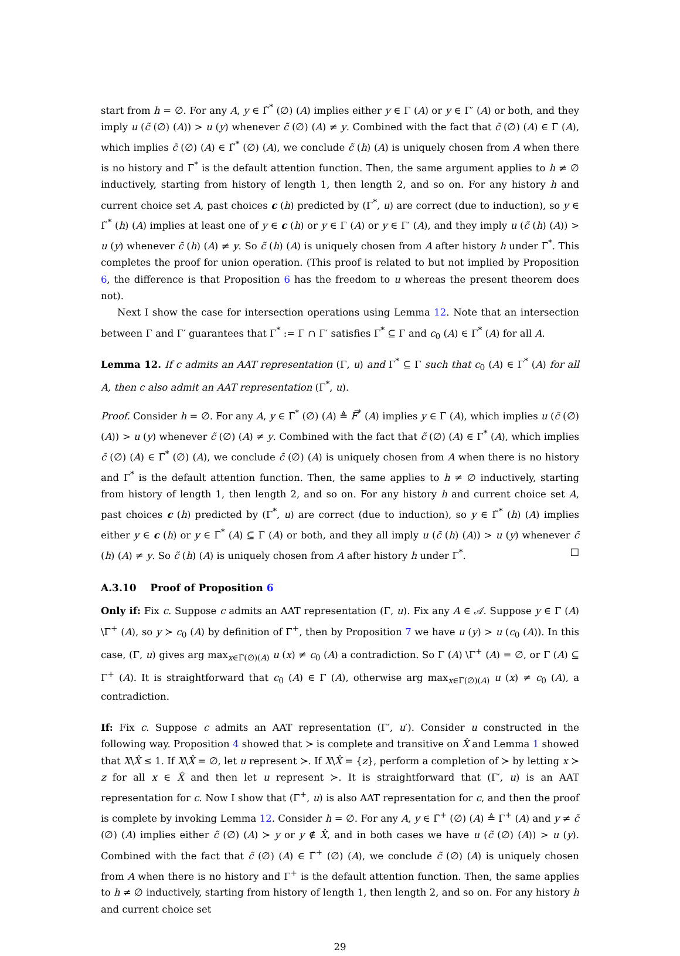start from h = ∅. For any A, y ∈ Γ̃<sup>*</sup> (∅) (A) implies either y ∈ Γ (A) or y ∈ Γ′ (A) or both, and they imply u (c̃ (∅) (A)) > u (y) whenever c̃ (∅) (A) ≠ y. Combined with the fact that c̃ (∅) (A) ∈ Γ (A), which implies c̃ (∅) (A) ∈ Γ̃<sup>*</sup> (∅) (A), we conclude c̃ (h) (A) is uniquely chosen from A when there is no history and Γ<sup>*</sup> is the default attention function. Then, the same argument applies to h ≠ ∅ inductively, starting from history of length 1, then length 2, and so on. For any history h and current choice set A, past choices c (h) predicted by (Γ<sup>*</sup>, u) are correct (due to induction), so y ∈ Γ̃<sup>*</sup> (h) (A) implies at least one of y ∈ c (h) or y ∈ Γ (A) or y ∈ Γ′ (A), and they imply u (c̃ (h) (A)) > u (y) whenever c̃ (h) (A) ≠ y. So c̃ (h) (A) is uniquely chosen from A after history h under Γ<sup>*</sup>. This completes the proof for union operation. (This proof is related to but not implied by Proposition 6, the difference is that Proposition 6 has the freedom to u whereas the present theorem does not).
Next I show the case for intersection operations using Lemma 12. Note that an intersection between Γ and Γ′ guarantees that Γ<sup>*</sup> := Γ ∩ Γ′ satisfies Γ<sup>*</sup> ⊆ Γ and c<sub>0</sub> (A) ∈ Γ<sup>*</sup> (A) for all A.
Lemma 12. If c admits an AAT representation (Γ, u) and Γ<sup>*</sup> ⊆ Γ such that c<sub>0</sub> (A) ∈ Γ<sup>*</sup> (A) for all A, then c also admit an AAT representation (Γ<sup>*</sup>, u).
Proof. Consider h = ∅. For any A, y ∈ Γ̃<sup>*</sup> (∅) (A) ≜ F̃<sup>*</sup> (A) implies y ∈ Γ (A), which implies u (c̃ (∅) (A)) > u (y) whenever c̃ (∅) (A) ≠ y. Combined with the fact that c̃ (∅) (A) ∈ Γ<sup>*</sup> (A), which implies c̃ (∅) (A) ∈ Γ̃<sup>*</sup> (∅) (A), we conclude c̃ (∅) (A) is uniquely chosen from A when there is no history and Γ<sup>*</sup> is the default attention function. Then, the same applies to h ≠ ∅ inductively, starting from history of length 1, then length 2, and so on. For any history h and current choice set A, past choices c (h) predicted by (Γ<sup>*</sup>, u) are correct (due to induction), so y ∈ Γ̃<sup>*</sup> (h) (A) implies either y ∈ c (h) or y ∈ Γ<sup>*</sup> (A) ⊆ Γ (A) or both, and they all imply u (c̃ (h) (A)) > u (y) whenever c̃ (h) (A) ≠ y. So c̃ (h) (A) is uniquely chosen from A after history h under Γ<sup>*</sup>. □
A.3.10 Proof of Proposition 6
Only if: Fix c. Suppose c admits an AAT representation (Γ, u). Fix any A ∈ 𝒜. Suppose y ∈ Γ (A) \Γ<sup>+</sup> (A), so y ≻ c<sub>0</sub> (A) by definition of Γ<sup>+</sup>, then by Proposition 7 we have u (y) > u (c<sub>0</sub> (A)). In this case, (Γ, u) gives arg max<sub>x∈Γ̃(∅)(A)</sub> u (x) ≠ c<sub>0</sub> (A) a contradiction. So Γ (A) \Γ<sup>+</sup> (A) = ∅, or Γ (A) ⊆ Γ<sup>+</sup> (A). It is straightforward that c<sub>0</sub> (A) ∈ Γ (A), otherwise arg max<sub>x∈Γ̃(∅)(A)</sub> u (x) ≠ c<sub>0</sub> (A), a contradiction.
If: Fix c. Suppose c admits an AAT representation (Γ′, u′). Consider u constructed in the following way. Proposition 4 showed that ≻ is complete and transitive on X̂ and Lemma 1 showed that X\X̂ ≤ 1. If X\X̂ = ∅, let u represent ≻. If X\X̂ = {z}, perform a completion of ≻ by letting x ≻ z for all x ∈ X̂ and then let u represent ≻. It is straightforward that (Γ′, u) is an AAT representation for c. Now I show that (Γ<sup>+</sup>, u) is also AAT representation for c, and then the proof is complete by invoking Lemma 12. Consider h = ∅. For any A, y ∈ Γ̃<sup>+</sup> (∅) (A) ≜ Γ<sup>+</sup> (A) and y ≠ c̃ (∅) (A) implies either c̃ (∅) (A) ≻ y or y ∉ X̂, and in both cases we have u (c̃ (∅) (A)) > u (y). Combined with the fact that c̃ (∅) (A) ∈ Γ̃<sup>+</sup> (∅) (A), we conclude c̃ (∅) (A) is uniquely chosen from A when there is no history and Γ<sup>+</sup> is the default attention function. Then, the same applies to h ≠ ∅ inductively, starting from history of length 1, then length 2, and so on. For any history h and current choice set
29